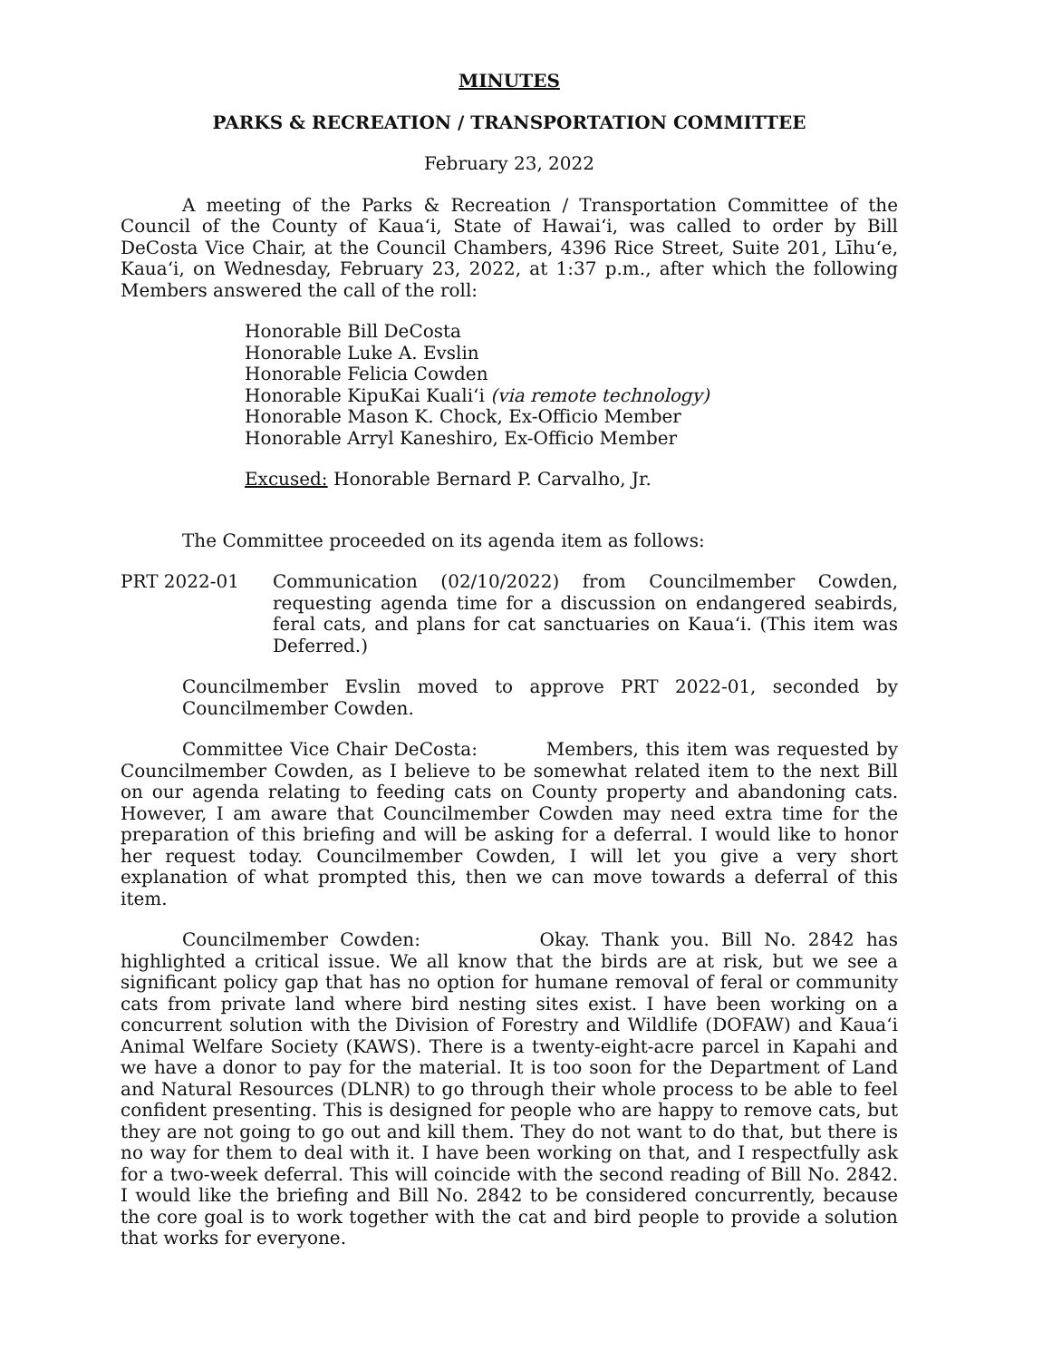MINUTES
PARKS & RECREATION / TRANSPORTATION COMMITTEE
February 23, 2022
A meeting of the Parks & Recreation / Transportation Committee of the Council of the County of Kaua‘i, State of Hawai‘i, was called to order by Bill DeCosta Vice Chair, at the Council Chambers, 4396 Rice Street, Suite 201, Līhu‘e, Kaua‘i, on Wednesday, February 23, 2022, at 1:37 p.m., after which the following Members answered the call of the roll:
Honorable Bill DeCosta
Honorable Luke A. Evslin
Honorable Felicia Cowden
Honorable KipuKai Kuali‘i (via remote technology)
Honorable Mason K. Chock, Ex-Officio Member
Honorable Arryl Kaneshiro, Ex-Officio Member
Excused: Honorable Bernard P. Carvalho, Jr.
The Committee proceeded on its agenda item as follows:
PRT 2022-01 Communication (02/10/2022) from Councilmember Cowden, requesting agenda time for a discussion on endangered seabirds, feral cats, and plans for cat sanctuaries on Kaua‘i. (This item was Deferred.)
Councilmember Evslin moved to approve PRT 2022-01, seconded by Councilmember Cowden.
Committee Vice Chair DeCosta: Members, this item was requested by Councilmember Cowden, as I believe to be somewhat related item to the next Bill on our agenda relating to feeding cats on County property and abandoning cats. However, I am aware that Councilmember Cowden may need extra time for the preparation of this briefing and will be asking for a deferral. I would like to honor her request today. Councilmember Cowden, I will let you give a very short explanation of what prompted this, then we can move towards a deferral of this item.
Councilmember Cowden: Okay. Thank you. Bill No. 2842 has highlighted a critical issue. We all know that the birds are at risk, but we see a significant policy gap that has no option for humane removal of feral or community cats from private land where bird nesting sites exist. I have been working on a concurrent solution with the Division of Forestry and Wildlife (DOFAW) and Kaua‘i Animal Welfare Society (KAWS). There is a twenty-eight-acre parcel in Kapahi and we have a donor to pay for the material. It is too soon for the Department of Land and Natural Resources (DLNR) to go through their whole process to be able to feel confident presenting. This is designed for people who are happy to remove cats, but they are not going to go out and kill them. They do not want to do that, but there is no way for them to deal with it. I have been working on that, and I respectfully ask for a two-week deferral. This will coincide with the second reading of Bill No. 2842. I would like the briefing and Bill No. 2842 to be considered concurrently, because the core goal is to work together with the cat and bird people to provide a solution that works for everyone.